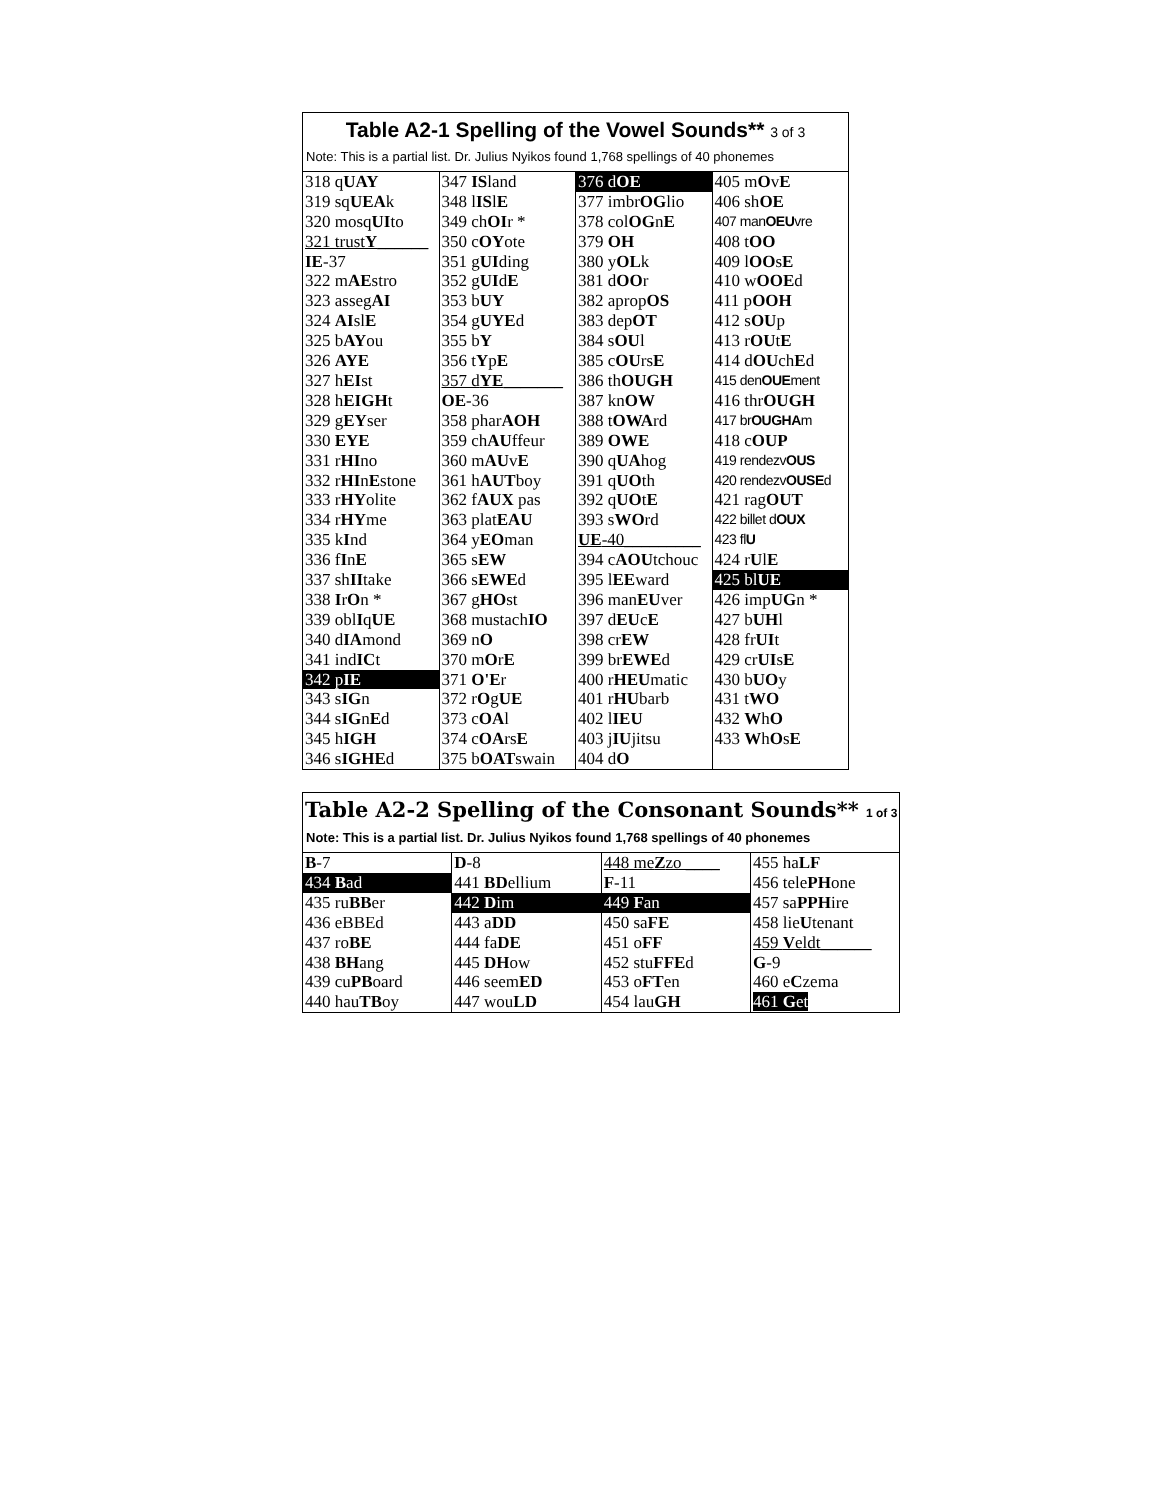| Table A2-1 Spelling of the Vowel Sounds** 3 of 3 | | | |
| Note: This is a partial list. Dr. Julius Nyikos found 1,768 spellings of 40 phonemes | | | |
| 318 q UAY | 347 IS land | 376 d OE | 405 m O v E |
| 319 sq UEA k | 348 l IS l E | 377 imbr OG lio | 406 sh OE |
| 320 mosq UI to | 349 ch OI r * | 378 col OG n E | 407 man OEU vre |
| 321 trust Y ______ | 350 c OY ote | 379 OH | 408 t OO |
| IE -37 | 351 g UI ding | 380 y OL k | 409 l OO s E |
| 322 m AE stro | 352 g UI d E | 381 d OO r | 410 w OOE d |
| 323 asseg AI | 353 b UY | 382 aprop OS | 411 p OOH |
| 324 AI sl E | 354 g UYE d | 383 dep OT | 412 s OU p |
| 325 b AY ou | 355 b Y | 384 s OU l | 413 r OU t E |
| 326 AYE | 356 t Y p E | 385 c OU rs E | 414 d OU ch E d |
| 327 h EI st | 357 d YE _______ | 386 th OUGH | 415 den OUE ment |
| 328 h EIGH t | OE -36 | 387 kn OW | 416 thr OUGH |
| 329 g EY ser | 358 phar AOH | 388 t OWA rd | 417 br OUGHA m |
| 330 EYE | 359 ch AU ffeur | 389 OWE | 418 c OUP |
| 331 r HI no | 360 m AU v E | 390 q UA hog | 419 rendezv OUS |
| 332 r HI n E stone | 361 h AUT boy | 391 q UO th | 420 rendezv OUSE d |
| 333 r HY olite | 362 f AUX pas | 392 q UO t E | 421 rag OUT |
| 334 r HY me | 363 plat EAU | 393 s WO rd | 422 billet d OUX |
| 335 k I nd | 364 y EO man | UE -40_________ | 423 fl U |
| 336 f I n E | 365 s EW | 394 c AOU tchouc | 424 r U l E |
| 337 sh II take | 366 s EWE d | 395 l EE ward | 425 bl UE |
| 338 I r O n * | 367 g HO st | 396 man EU ver | 426 imp UG n * |
| 339 obl I q UE | 368 mustach IO | 397 d EU c E | 427 b UH l |
| 340 d IA mond | 369 n O | 398 cr EW | 428 fr UI t |
| 341 ind IC t | 370 m O r E | 399 br EWE d | 429 cr UI s E |
| 342 p IE | 371 O'E r | 400 r HEU matic | 430 b UO y |
| 343 s IG n | 372 r O g UE | 401 r HU barb | 431 t WO |
| 344 s IG n E d | 373 c OA l | 402 l IEU | 432 W h O |
| 345 h IGH | 374 c OA rs E | 403 j IU jitsu | 433 W h O s E |
| 346 s IGHE d | 375 b OAT swain | 404 d O | |
| Table A2-2 Spelling of the Consonant Sounds** 1 of 3 | | | |
| Note: This is a partial list. Dr. Julius Nyikos found 1,768 spellings of 40 phonemes | | | |
| B -7 | D -8 | 448 me Z zo ____ | 455 ha LF |
| 434 B ad | 441 BD ellium | F -11 | 456 tele PH one |
| 435 ru BB er | 442 D im | 449 F an | 457 sa PPH ire |
| 436 eBBEd | 443 a DD | 450 sa FE | 458 lie U tenant |
| 437 ro BE | 444 fa DE | 451 o FF | 459 V eldt______ |
| 438 BH ang | 445 DH ow | 452 stu FFE d | G -9 |
| 439 cu PB oard | 446 seem ED | 453 o FT en | 460 e C zema |
| 440 hau TB oy | 447 wou LD | 454 lau GH | 461 G et |